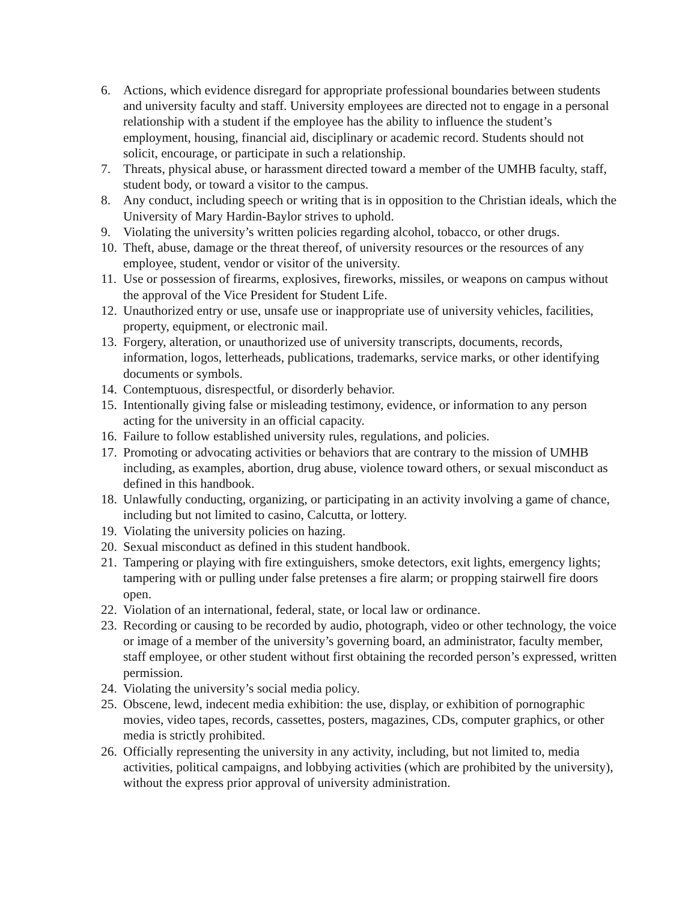6. Actions, which evidence disregard for appropriate professional boundaries between students and university faculty and staff. University employees are directed not to engage in a personal relationship with a student if the employee has the ability to influence the student’s employment, housing, financial aid, disciplinary or academic record. Students should not solicit, encourage, or participate in such a relationship.
7. Threats, physical abuse, or harassment directed toward a member of the UMHB faculty, staff, student body, or toward a visitor to the campus.
8. Any conduct, including speech or writing that is in opposition to the Christian ideals, which the University of Mary Hardin-Baylor strives to uphold.
9. Violating the university’s written policies regarding alcohol, tobacco, or other drugs.
10. Theft, abuse, damage or the threat thereof, of university resources or the resources of any employee, student, vendor or visitor of the university.
11. Use or possession of firearms, explosives, fireworks, missiles, or weapons on campus without the approval of the Vice President for Student Life.
12. Unauthorized entry or use, unsafe use or inappropriate use of university vehicles, facilities, property, equipment, or electronic mail.
13. Forgery, alteration, or unauthorized use of university transcripts, documents, records, information, logos, letterheads, publications, trademarks, service marks, or other identifying documents or symbols.
14. Contemptuous, disrespectful, or disorderly behavior.
15. Intentionally giving false or misleading testimony, evidence, or information to any person acting for the university in an official capacity.
16. Failure to follow established university rules, regulations, and policies.
17. Promoting or advocating activities or behaviors that are contrary to the mission of UMHB including, as examples, abortion, drug abuse, violence toward others, or sexual misconduct as defined in this handbook.
18. Unlawfully conducting, organizing, or participating in an activity involving a game of chance, including but not limited to casino, Calcutta, or lottery.
19. Violating the university policies on hazing.
20. Sexual misconduct as defined in this student handbook.
21. Tampering or playing with fire extinguishers, smoke detectors, exit lights, emergency lights; tampering with or pulling under false pretenses a fire alarm; or propping stairwell fire doors open.
22. Violation of an international, federal, state, or local law or ordinance.
23. Recording or causing to be recorded by audio, photograph, video or other technology, the voice or image of a member of the university’s governing board, an administrator, faculty member, staff employee, or other student without first obtaining the recorded person’s expressed, written permission.
24. Violating the university’s social media policy.
25. Obscene, lewd, indecent media exhibition: the use, display, or exhibition of pornographic movies, video tapes, records, cassettes, posters, magazines, CDs, computer graphics, or other media is strictly prohibited.
26. Officially representing the university in any activity, including, but not limited to, media activities, political campaigns, and lobbying activities (which are prohibited by the university), without the express prior approval of university administration.